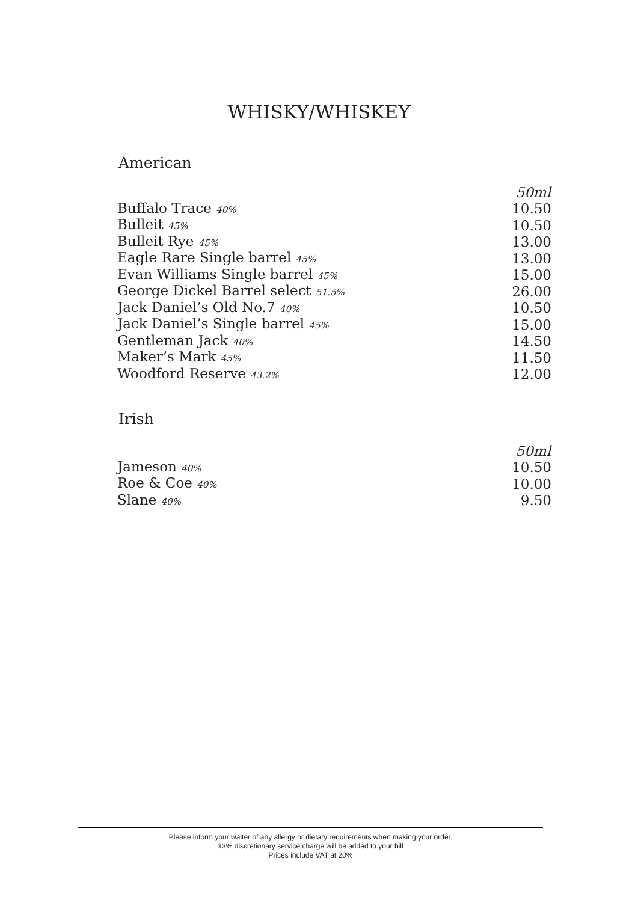WHISKY/WHISKEY
American
| | 50ml |
| --- | --- |
| Buffalo Trace 40% | 10.50 |
| Bulleit 45% | 10.50 |
| Bulleit Rye 45% | 13.00 |
| Eagle Rare Single barrel 45% | 13.00 |
| Evan Williams Single barrel 45% | 15.00 |
| George Dickel Barrel select 51.5% | 26.00 |
| Jack Daniel’s Old No.7 40% | 10.50 |
| Jack Daniel’s Single barrel 45% | 15.00 |
| Gentleman Jack 40% | 14.50 |
| Maker’s Mark 45% | 11.50 |
| Woodford Reserve 43.2% | 12.00 |
Irish
| | 50ml |
| --- | --- |
| Jameson 40% | 10.50 |
| Roe & Coe 40% | 10.00 |
| Slane 40% | 9.50 |
Please inform your waiter of any allergy or dietary requirements when making your order.
13% discretionary service charge will be added to your bill
Prices include VAT at 20%